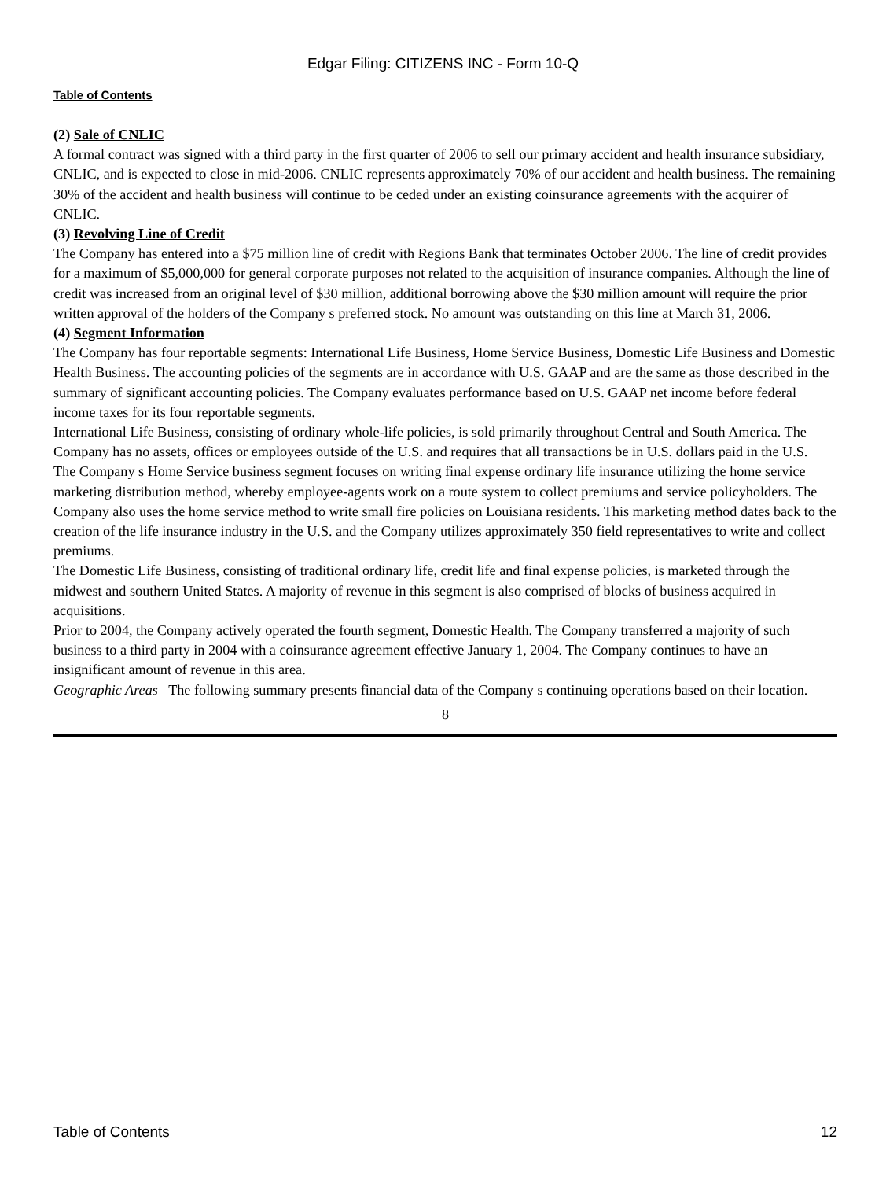Edgar Filing: CITIZENS INC - Form 10-Q
Table of Contents
(2) Sale of CNLIC
A formal contract was signed with a third party in the first quarter of 2006 to sell our primary accident and health insurance subsidiary, CNLIC, and is expected to close in mid-2006. CNLIC represents approximately 70% of our accident and health business. The remaining 30% of the accident and health business will continue to be ceded under an existing coinsurance agreements with the acquirer of CNLIC.
(3) Revolving Line of Credit
The Company has entered into a $75 million line of credit with Regions Bank that terminates October 2006. The line of credit provides for a maximum of $5,000,000 for general corporate purposes not related to the acquisition of insurance companies. Although the line of credit was increased from an original level of $30 million, additional borrowing above the $30 million amount will require the prior written approval of the holders of the Company s preferred stock. No amount was outstanding on this line at March 31, 2006.
(4) Segment Information
The Company has four reportable segments: International Life Business, Home Service Business, Domestic Life Business and Domestic Health Business. The accounting policies of the segments are in accordance with U.S. GAAP and are the same as those described in the summary of significant accounting policies. The Company evaluates performance based on U.S. GAAP net income before federal income taxes for its four reportable segments.
International Life Business, consisting of ordinary whole-life policies, is sold primarily throughout Central and South America. The Company has no assets, offices or employees outside of the U.S. and requires that all transactions be in U.S. dollars paid in the U.S.
The Company s Home Service business segment focuses on writing final expense ordinary life insurance utilizing the home service marketing distribution method, whereby employee-agents work on a route system to collect premiums and service policyholders. The Company also uses the home service method to write small fire policies on Louisiana residents. This marketing method dates back to the creation of the life insurance industry in the U.S. and the Company utilizes approximately 350 field representatives to write and collect premiums.
The Domestic Life Business, consisting of traditional ordinary life, credit life and final expense policies, is marketed through the midwest and southern United States. A majority of revenue in this segment is also comprised of blocks of business acquired in acquisitions.
Prior to 2004, the Company actively operated the fourth segment, Domestic Health. The Company transferred a majority of such business to a third party in 2004 with a coinsurance agreement effective January 1, 2004. The Company continues to have an insignificant amount of revenue in this area.
Geographic Areas The following summary presents financial data of the Company s continuing operations based on their location.
8
Table of Contents 12